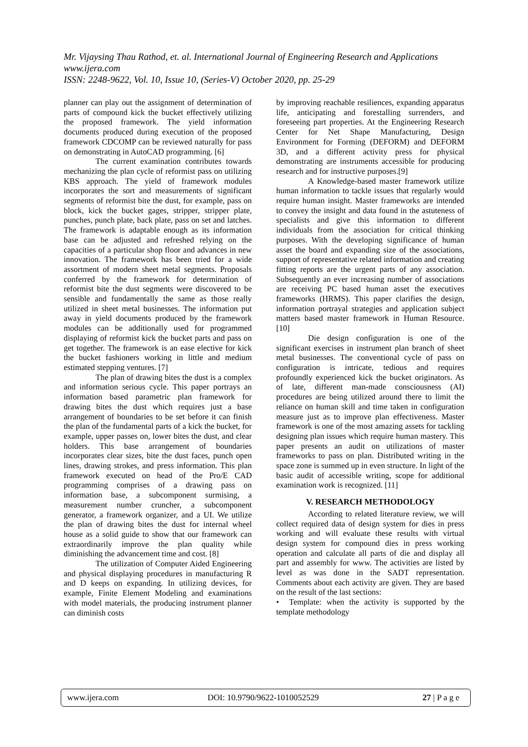Mr. Vijaysing Thau Rathod, et. al. International Journal of Engineering Research and Applications
www.ijera.com
ISSN: 2248-9622, Vol. 10, Issue 10, (Series-V) October 2020, pp. 25-29
planner can play out the assignment of determination of parts of compound kick the bucket effectively utilizing the proposed framework. The yield information documents produced during execution of the proposed framework CDCOMP can be reviewed naturally for pass on demonstrating in AutoCAD programming. [6]
The current examination contributes towards mechanizing the plan cycle of reformist pass on utilizing KBS approach. The yield of framework modules incorporates the sort and measurements of significant segments of reformist bite the dust, for example, pass on block, kick the bucket gages, stripper, stripper plate, punches, punch plate, back plate, pass on set and latches. The framework is adaptable enough as its information base can be adjusted and refreshed relying on the capacities of a particular shop floor and advances in new innovation. The framework has been tried for a wide assortment of modern sheet metal segments. Proposals conferred by the framework for determination of reformist bite the dust segments were discovered to be sensible and fundamentally the same as those really utilized in sheet metal businesses. The information put away in yield documents produced by the framework modules can be additionally used for programmed displaying of reformist kick the bucket parts and pass on get together. The framework is an ease elective for kick the bucket fashioners working in little and medium estimated stepping ventures. [7]
The plan of drawing bites the dust is a complex and information serious cycle. This paper portrays an information based parametric plan framework for drawing bites the dust which requires just a base arrangement of boundaries to be set before it can finish the plan of the fundamental parts of a kick the bucket, for example, upper passes on, lower bites the dust, and clear holders. This base arrangement of boundaries incorporates clear sizes, bite the dust faces, punch open lines, drawing strokes, and press information. This plan framework executed on head of the Pro/E CAD programming comprises of a drawing pass on information base, a subcomponent surmising, a measurement number cruncher, a subcomponent generator, a framework organizer, and a UI. We utilize the plan of drawing bites the dust for internal wheel house as a solid guide to show that our framework can extraordinarily improve the plan quality while diminishing the advancement time and cost. [8]
The utilization of Computer Aided Engineering and physical displaying procedures in manufacturing R and D keeps on expanding. In utilizing devices, for example, Finite Element Modeling and examinations with model materials, the producing instrument planner can diminish costs
by improving reachable resiliences, expanding apparatus life, anticipating and forestalling surrenders, and foreseeing part properties. At the Engineering Research Center for Net Shape Manufacturing, Design Environment for Forming (DEFORM) and DEFORM 3D, and a different activity press for physical demonstrating are instruments accessible for producing research and for instructive purposes.[9]
A Knowledge-based master framework utilize human information to tackle issues that regularly would require human insight. Master frameworks are intended to convey the insight and data found in the astuteness of specialists and give this information to different individuals from the association for critical thinking purposes. With the developing significance of human asset the board and expanding size of the associations, support of representative related information and creating fitting reports are the urgent parts of any association. Subsequently an ever increasing number of associations are receiving PC based human asset the executives frameworks (HRMS). This paper clarifies the design, information portrayal strategies and application subject matters based master framework in Human Resource. [10]
Die design configuration is one of the significant exercises in instrument plan branch of sheet metal businesses. The conventional cycle of pass on configuration is intricate, tedious and requires profoundly experienced kick the bucket originators. As of late, different man-made consciousness (AI) procedures are being utilized around there to limit the reliance on human skill and time taken in configuration measure just as to improve plan effectiveness. Master framework is one of the most amazing assets for tackling designing plan issues which require human mastery. This paper presents an audit on utilizations of master frameworks to pass on plan. Distributed writing in the space zone is summed up in even structure. In light of the basic audit of accessible writing, scope for additional examination work is recognized. [11]
V. RESEARCH METHODOLOGY
According to related literature review, we will collect required data of design system for dies in press working and will evaluate these results with virtual design system for compound dies in press working operation and calculate all parts of die and display all part and assembly for www. The activities are listed by level as was done in the SADT representation. Comments about each activity are given. They are based on the result of the last sections:
• Template: when the activity is supported by the template methodology
www.ijera.com DOI: 10.9790/9622-1010052529 27 | P a g e